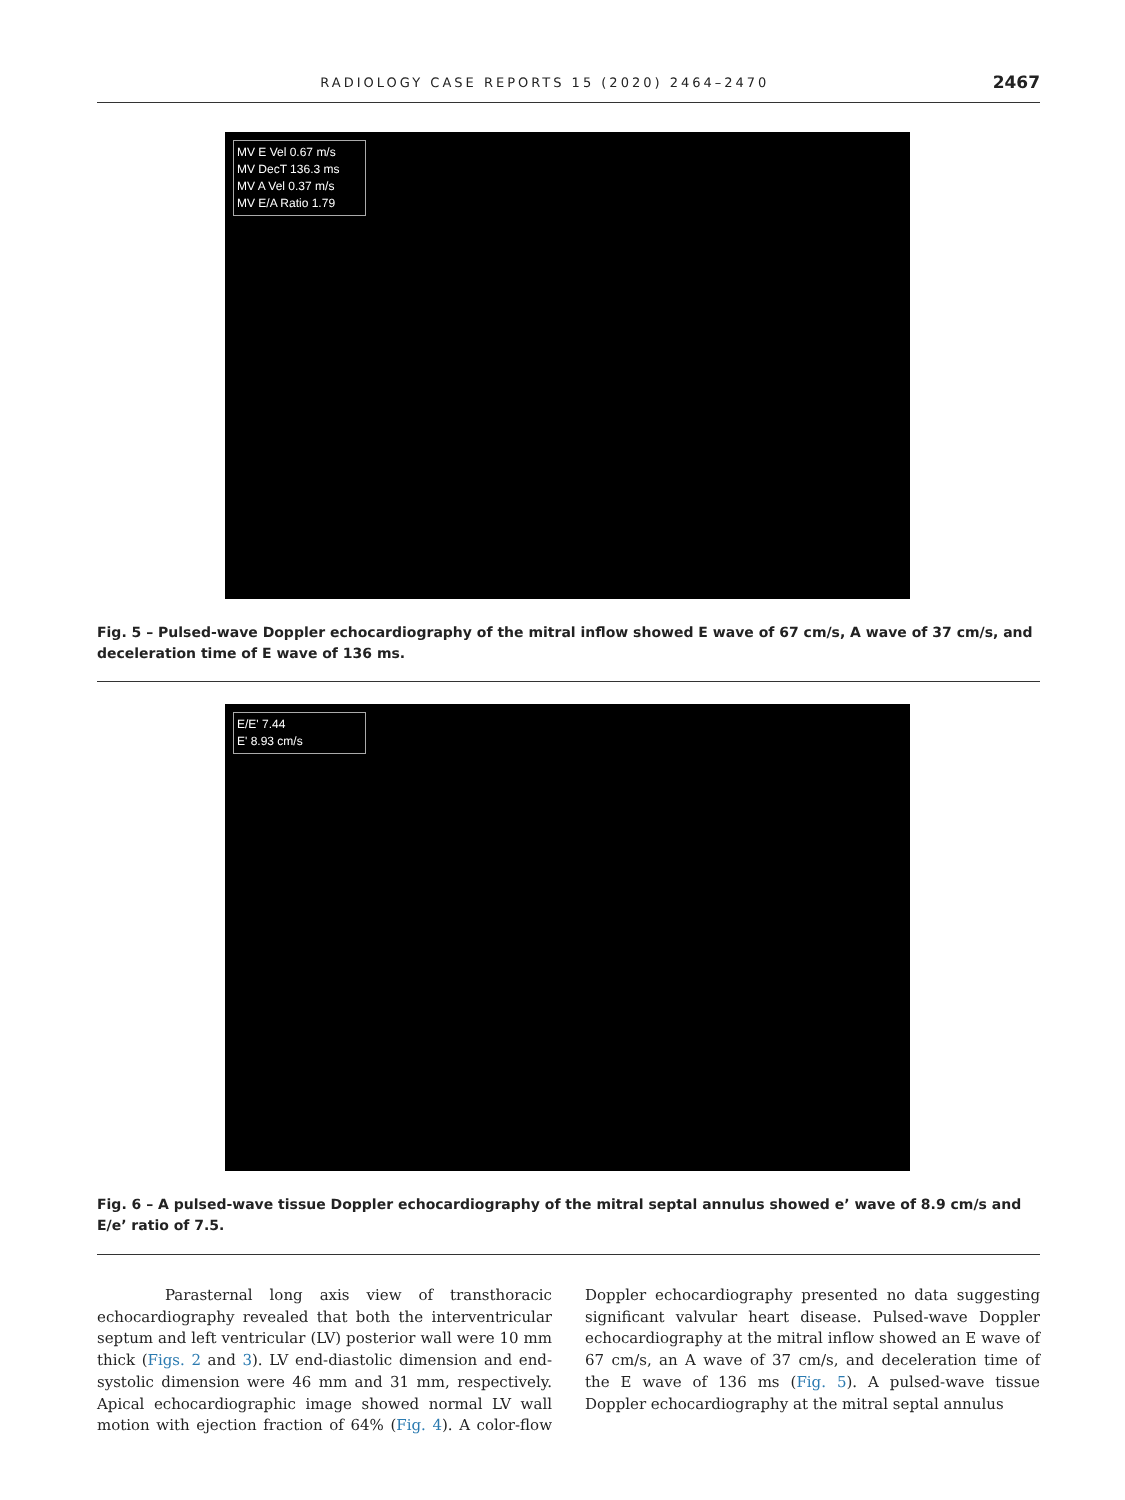RADIOLOGY CASE REPORTS 15 (2020) 2464–2470 2467
MV E Vel 0.67 m/s
MV DecT 136.3 ms
MV A Vel 0.37 m/s
MV E/A Ratio 1.79
Fig. 5 – Pulsed-wave Doppler echocardiography of the mitral inflow showed E wave of 67 cm/s, A wave of 37 cm/s, and deceleration time of E wave of 136 ms.
E/E' 7.44
E' 8.93 cm/s
Fig. 6 – A pulsed-wave tissue Doppler echocardiography of the mitral septal annulus showed e’ wave of 8.9 cm/s and E/e’ ratio of 7.5.
Parasternal long axis view of transthoracic echocardiography revealed that both the interventricular septum and left ventricular (LV) posterior wall were 10 mm thick (Figs. 2 and 3). LV end-diastolic dimension and end-systolic dimension were 46 mm and 31 mm, respectively. Apical echocardiographic image showed normal LV wall motion with ejection fraction of 64% (Fig. 4). A color-flow Doppler echocardiography presented no data suggesting significant valvular heart disease. Pulsed-wave Doppler echocardiography at the mitral inflow showed an E wave of 67 cm/s, an A wave of 37 cm/s, and deceleration time of the E wave of 136 ms (Fig. 5). A pulsed-wave tissue Doppler echocardiography at the mitral septal annulus